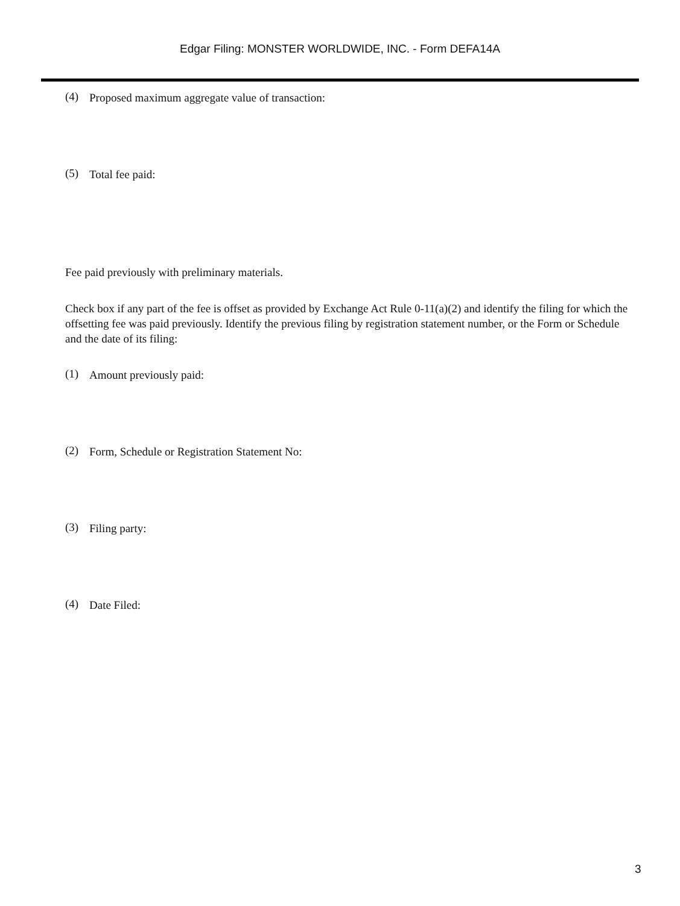Edgar Filing: MONSTER WORLDWIDE, INC. - Form DEFA14A
(4)
Proposed maximum aggregate value of transaction:
(5)
Total fee paid:
Fee paid previously with preliminary materials.
Check box if any part of the fee is offset as provided by Exchange Act Rule 0-11(a)(2) and identify the filing for which the offsetting fee was paid previously. Identify the previous filing by registration statement number, or the Form or Schedule and the date of its filing:
(1)
Amount previously paid:
(2)
Form, Schedule or Registration Statement No:
(3)
Filing party:
(4)
Date Filed:
3